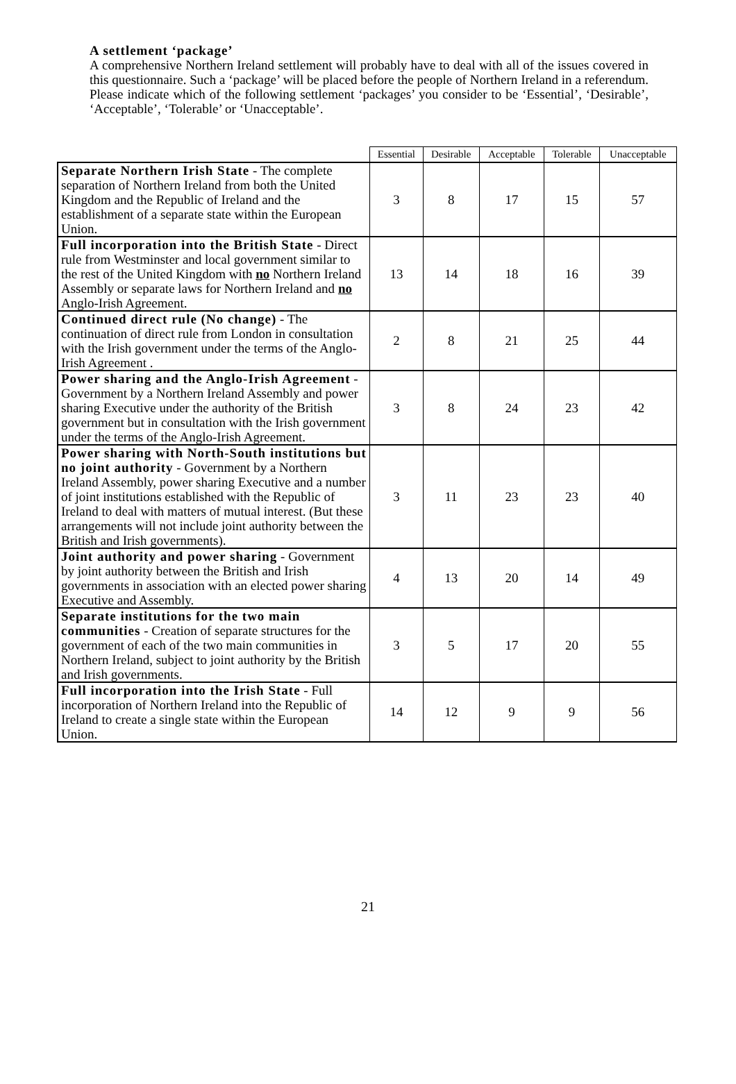A settlement ‘package’
A comprehensive Northern Ireland settlement will probably have to deal with all of the issues covered in this questionnaire. Such a ‘package’ will be placed before the people of Northern Ireland in a referendum. Please indicate which of the following settlement ‘packages’ you consider to be ‘Essential’, ‘Desirable’, ‘Acceptable’, ‘Tolerable’ or ‘Unacceptable’.
| | Essential | Desirable | Acceptable | Tolerable | Unacceptable |
| --- | --- | --- | --- | --- | --- |
| Separate Northern Irish State - The complete separation of Northern Ireland from both the United Kingdom and the Republic of Ireland and the establishment of a separate state within the European Union. | 3 | 8 | 17 | 15 | 57 |
| Full incorporation into the British State - Direct rule from Westminster and local government similar to the rest of the United Kingdom with no Northern Ireland Assembly or separate laws for Northern Ireland and no Anglo-Irish Agreement. | 13 | 14 | 18 | 16 | 39 |
| Continued direct rule (No change) - The continuation of direct rule from London in consultation with the Irish government under the terms of the Anglo-Irish Agreement . | 2 | 8 | 21 | 25 | 44 |
| Power sharing and the Anglo-Irish Agreement - Government by a Northern Ireland Assembly and power sharing Executive under the authority of the British government but in consultation with the Irish government under the terms of the Anglo-Irish Agreement. | 3 | 8 | 24 | 23 | 42 |
| Power sharing with North-South institutions but no joint authority - Government by a Northern Ireland Assembly, power sharing Executive and a number of joint institutions established with the Republic of Ireland to deal with matters of mutual interest. (But these arrangements will not include joint authority between the British and Irish governments). | 3 | 11 | 23 | 23 | 40 |
| Joint authority and power sharing - Government by joint authority between the British and Irish governments in association with an elected power sharing Executive and Assembly. | 4 | 13 | 20 | 14 | 49 |
| Separate institutions for the two main communities - Creation of separate structures for the government of each of the two main communities in Northern Ireland, subject to joint authority by the British and Irish governments. | 3 | 5 | 17 | 20 | 55 |
| Full incorporation into the Irish State - Full incorporation of Northern Ireland into the Republic of Ireland to create a single state within the European Union. | 14 | 12 | 9 | 9 | 56 |
21